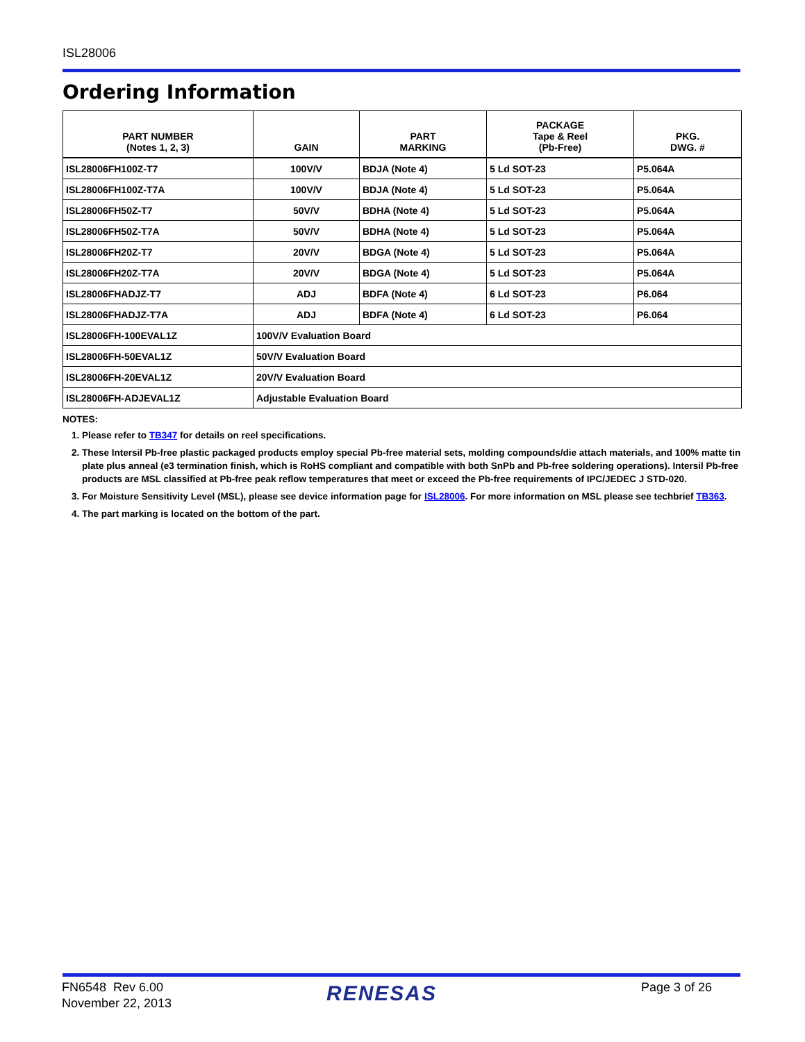ISL28006
Ordering Information
| PART NUMBER (Notes 1, 2, 3) | GAIN | PART MARKING | PACKAGE Tape & Reel (Pb-Free) | PKG. DWG. # |
| --- | --- | --- | --- | --- |
| ISL28006FH100Z-T7 | 100V/V | BDJA (Note 4) | 5 Ld SOT-23 | P5.064A |
| ISL28006FH100Z-T7A | 100V/V | BDJA (Note 4) | 5 Ld SOT-23 | P5.064A |
| ISL28006FH50Z-T7 | 50V/V | BDHA (Note 4) | 5 Ld SOT-23 | P5.064A |
| ISL28006FH50Z-T7A | 50V/V | BDHA (Note 4) | 5 Ld SOT-23 | P5.064A |
| ISL28006FH20Z-T7 | 20V/V | BDGA (Note 4) | 5 Ld SOT-23 | P5.064A |
| ISL28006FH20Z-T7A | 20V/V | BDGA (Note 4) | 5 Ld SOT-23 | P5.064A |
| ISL28006FHADJZ-T7 | ADJ | BDFA (Note 4) | 6 Ld SOT-23 | P6.064 |
| ISL28006FHADJZ-T7A | ADJ | BDFA (Note 4) | 6 Ld SOT-23 | P6.064 |
| ISL28006FH-100EVAL1Z | 100V/V Evaluation Board | | | |
| ISL28006FH-50EVAL1Z | 50V/V Evaluation Board | | | |
| ISL28006FH-20EVAL1Z | 20V/V Evaluation Board | | | |
| ISL28006FH-ADJEVAL1Z | Adjustable Evaluation Board | | | |
NOTES:
1. Please refer to TB347 for details on reel specifications.
2. These Intersil Pb-free plastic packaged products employ special Pb-free material sets, molding compounds/die attach materials, and 100% matte tin plate plus anneal (e3 termination finish, which is RoHS compliant and compatible with both SnPb and Pb-free soldering operations). Intersil Pb-free products are MSL classified at Pb-free peak reflow temperatures that meet or exceed the Pb-free requirements of IPC/JEDEC J STD-020.
3. For Moisture Sensitivity Level (MSL), please see device information page for ISL28006. For more information on MSL please see techbrief TB363.
4. The part marking is located on the bottom of the part.
FN6548 Rev 6.00
November 22, 2013
RENESAS Page 3 of 26